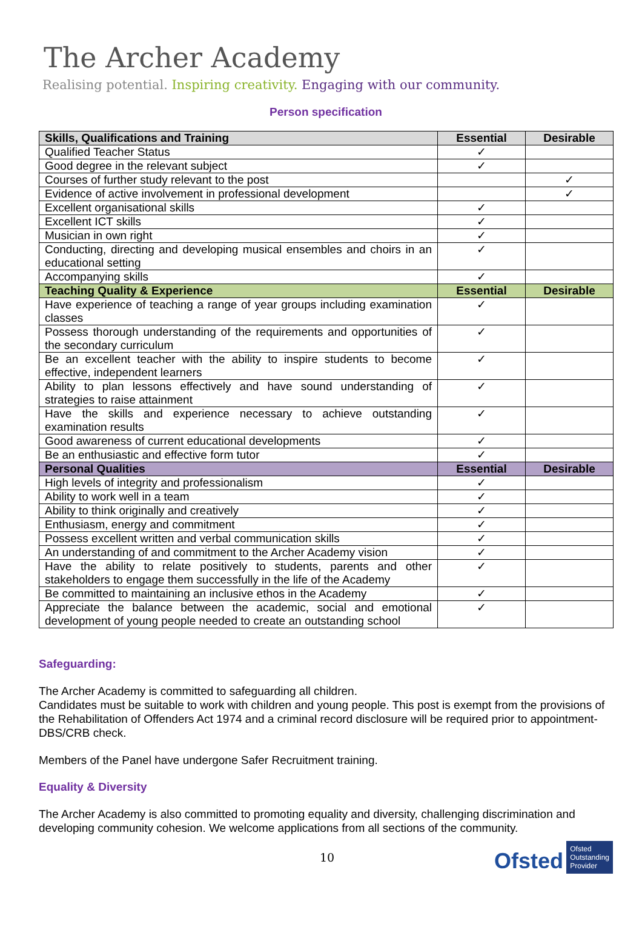The Archer Academy
Realising potential. Inspiring creativity. Engaging with our community.
Person specification
| Skills, Qualifications and Training | Essential | Desirable |
| --- | --- | --- |
| Qualified Teacher Status | ✓ | |
| Good degree in the relevant subject | ✓ | |
| Courses of further study relevant to the post | | ✓ |
| Evidence of active involvement in professional development | | ✓ |
| Excellent organisational skills | ✓ | |
| Excellent ICT skills | ✓ | |
| Musician in own right | ✓ | |
| Conducting, directing and developing musical ensembles and choirs in an educational setting | ✓ | |
| Accompanying skills | ✓ | |
| Teaching Quality & Experience | Essential | Desirable |
| Have experience of teaching a range of year groups including examination classes | ✓ | |
| Possess thorough understanding of the requirements and opportunities of the secondary curriculum | ✓ | |
| Be an excellent teacher with the ability to inspire students to become effective, independent learners | ✓ | |
| Ability to plan lessons effectively and have sound understanding of strategies to raise attainment | ✓ | |
| Have the skills and experience necessary to achieve outstanding examination results | ✓ | |
| Good awareness of current educational developments | ✓ | |
| Be an enthusiastic and effective form tutor | ✓ | |
| Personal Qualities | Essential | Desirable |
| High levels of integrity and professionalism | ✓ | |
| Ability to work well in a team | ✓ | |
| Ability to think originally and creatively | ✓ | |
| Enthusiasm, energy and commitment | ✓ | |
| Possess excellent written and verbal communication skills | ✓ | |
| An understanding of and commitment to the Archer Academy vision | ✓ | |
| Have the ability to relate positively to students, parents and other stakeholders to engage them successfully in the life of the Academy | ✓ | |
| Be committed to maintaining an inclusive ethos in the Academy | ✓ | |
| Appreciate the balance between the academic, social and emotional development of young people needed to create an outstanding school | ✓ | |
Safeguarding:
The Archer Academy is committed to safeguarding all children.
Candidates must be suitable to work with children and young people. This post is exempt from the provisions of the Rehabilitation of Offenders Act 1974 and a criminal record disclosure will be required prior to appointment- DBS/CRB check.
Members of the Panel have undergone Safer Recruitment training.
Equality & Diversity
The Archer Academy is also committed to promoting equality and diversity, challenging discrimination and developing community cohesion. We welcome applications from all sections of the community.
10 Ofsted Ofsted
Outstanding
Provider